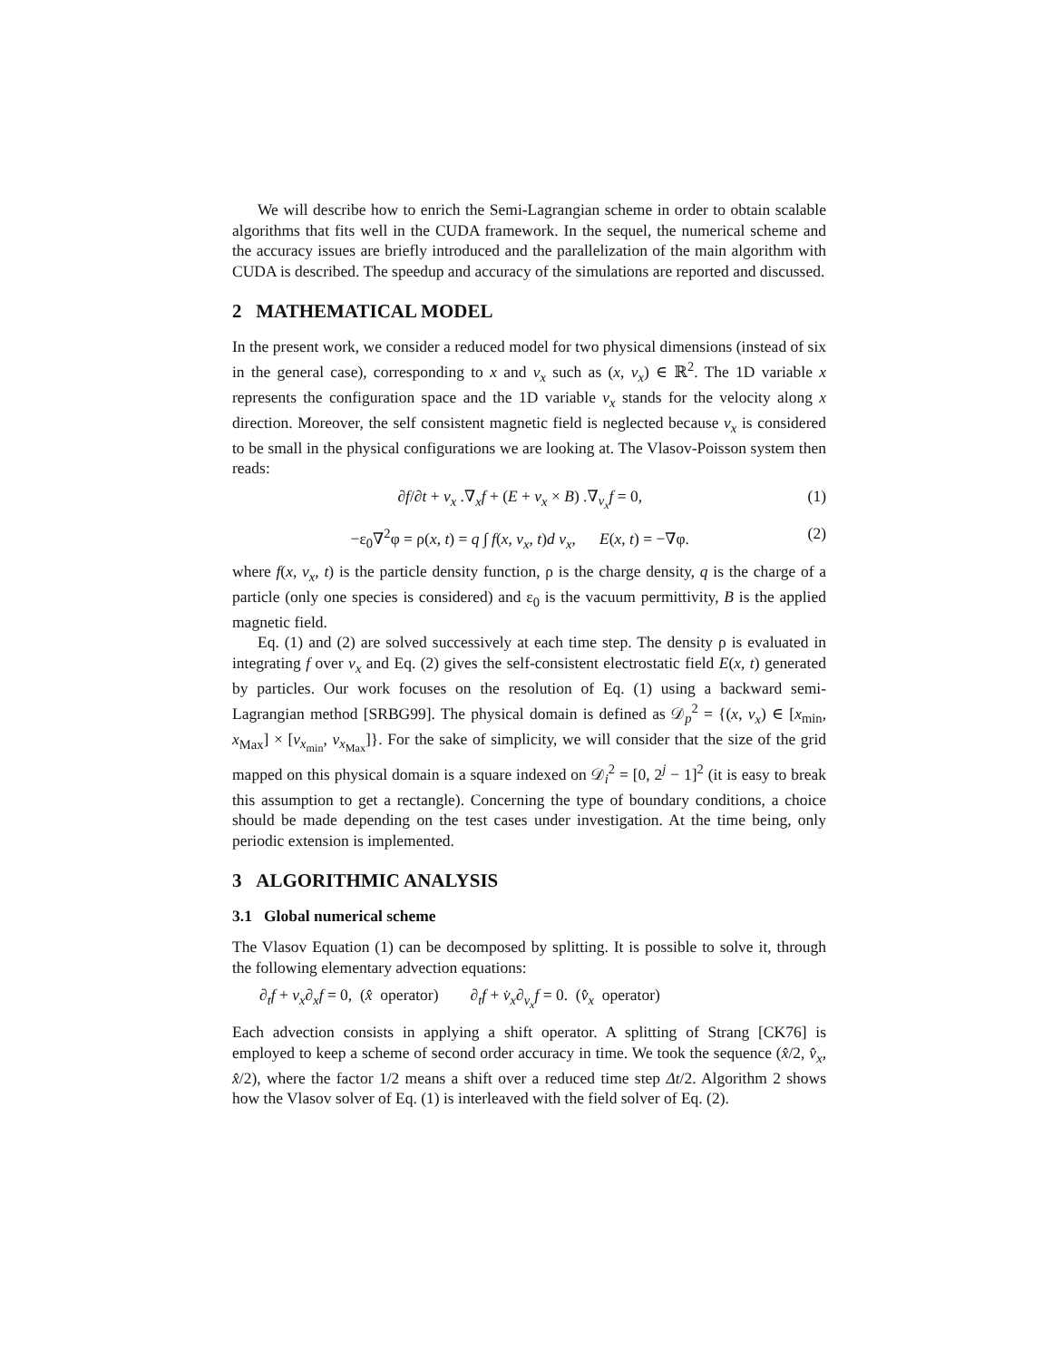We will describe how to enrich the Semi-Lagrangian scheme in order to obtain scalable algorithms that fits well in the CUDA framework. In the sequel, the numerical scheme and the accuracy issues are briefly introduced and the parallelization of the main algorithm with CUDA is described. The speedup and accuracy of the simulations are reported and discussed.
2 MATHEMATICAL MODEL
In the present work, we consider a reduced model for two physical dimensions (instead of six in the general case), corresponding to x and v<sub>x</sub> such as (x, v<sub>x</sub>) ∈ ℝ<sup>2</sup>. The 1D variable x represents the configuration space and the 1D variable v<sub>x</sub> stands for the velocity along x direction. Moreover, the self consistent magnetic field is neglected because v<sub>x</sub> is considered to be small in the physical configurations we are looking at. The Vlasov-Poisson system then reads:
∂f/∂t + v<sub>x</sub> .∇<sub>x</sub>f + (E + v<sub>x</sub> × B) .∇<sub>v<sub>x</sub></sub>f = 0, (1)
−ε<sub>0</sub>∇<sup>2</sup>φ = ρ(x, t) = q ∫ f(x, v<sub>x</sub>, t)d v<sub>x</sub>, E(x, t) = −∇φ. (2)
where f(x, v<sub>x</sub>, t) is the particle density function, ρ is the charge density, q is the charge of a particle (only one species is considered) and ε<sub>0</sub> is the vacuum permittivity, B is the applied magnetic field.
Eq. (1) and (2) are solved successively at each time step. The density ρ is evaluated in integrating f over v<sub>x</sub> and Eq. (2) gives the self-consistent electrostatic field E(x, t) generated by particles. Our work focuses on the resolution of Eq. (1) using a backward semi-Lagrangian method [SRBG99]. The physical domain is defined as 𝒟<sub>p</sub><sup>2</sup> = {(x, v<sub>x</sub>) ∈ [x<sub>min</sub>, x<sub>Max</sub>] × [v<sub>x<sub>min</sub></sub>, v<sub>x<sub>Max</sub></sub>]}. For the sake of simplicity, we will consider that the size of the grid mapped on this physical domain is a square indexed on 𝒟<sub>i</sub><sup>2</sup> = [0, 2<sup>j</sup> − 1]<sup>2</sup> (it is easy to break this assumption to get a rectangle). Concerning the type of boundary conditions, a choice should be made depending on the test cases under investigation. At the time being, only periodic extension is implemented.
3 ALGORITHMIC ANALYSIS
3.1 Global numerical scheme
The Vlasov Equation (1) can be decomposed by splitting. It is possible to solve it, through the following elementary advection equations:
∂<sub>t</sub>f + v<sub>x</sub>∂<sub>x</sub>f = 0, (x̂ operator) ∂<sub>t</sub>f + v̇<sub>x</sub>∂<sub>v<sub>x</sub></sub>f = 0. (v̂<sub>x</sub> operator)
Each advection consists in applying a shift operator. A splitting of Strang [CK76] is employed to keep a scheme of second order accuracy in time. We took the sequence (x̂/2, v̂<sub>x</sub>, x̂/2), where the factor 1/2 means a shift over a reduced time step Δt/2. Algorithm 2 shows how the Vlasov solver of Eq. (1) is interleaved with the field solver of Eq. (2).